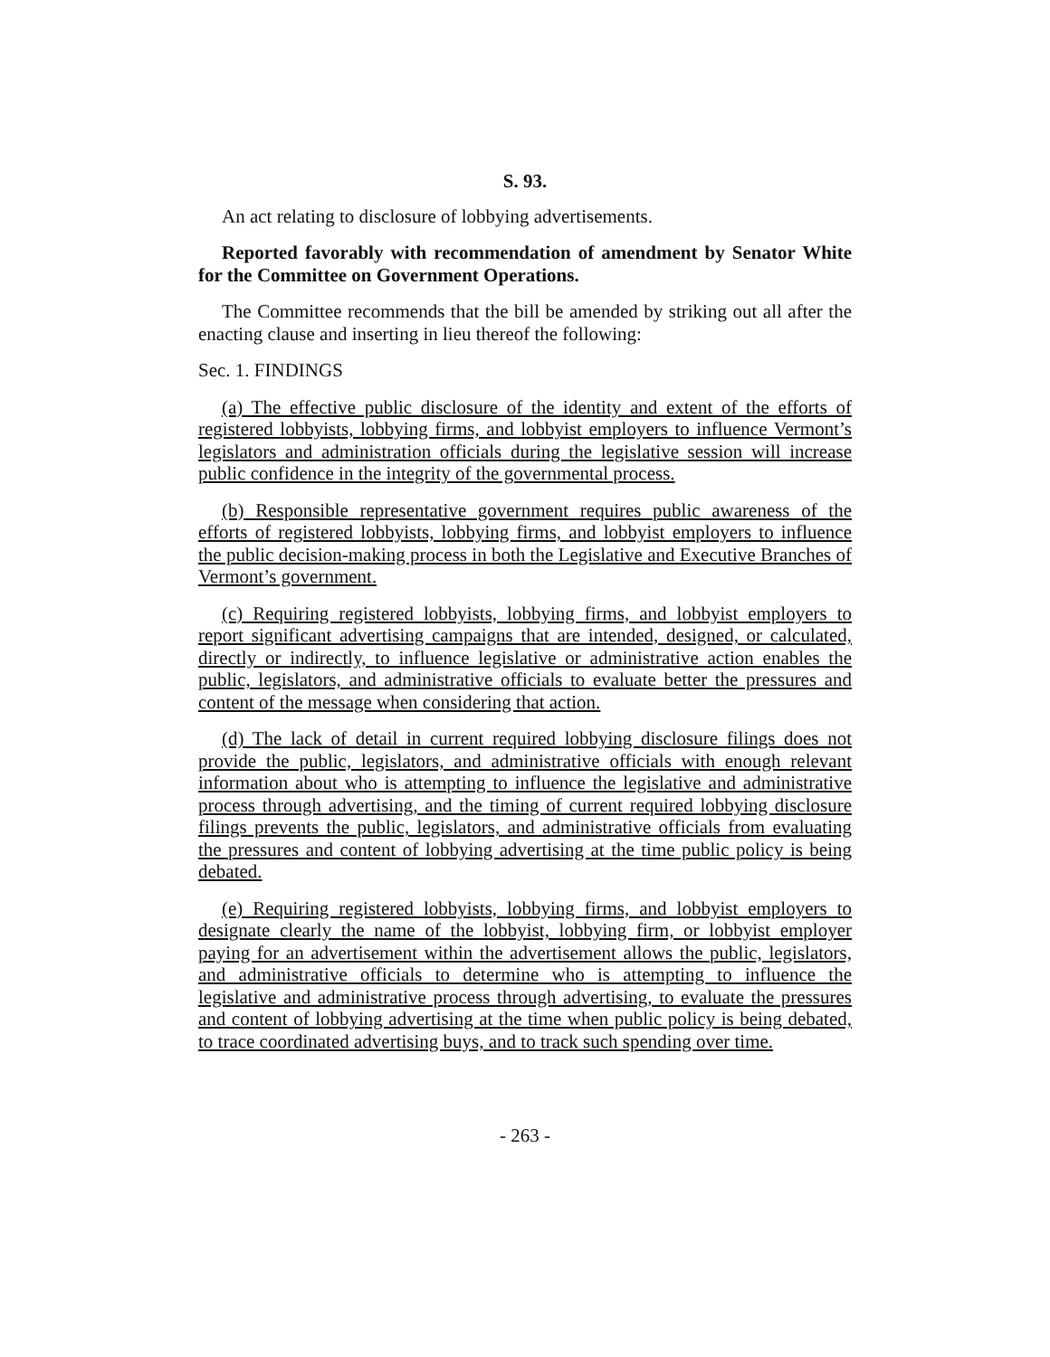S. 93.
An act relating to disclosure of lobbying advertisements.
Reported favorably with recommendation of amendment by Senator White for the Committee on Government Operations.
The Committee recommends that the bill be amended by striking out all after the enacting clause and inserting in lieu thereof the following:
Sec. 1. FINDINGS
(a) The effective public disclosure of the identity and extent of the efforts of registered lobbyists, lobbying firms, and lobbyist employers to influence Vermont’s legislators and administration officials during the legislative session will increase public confidence in the integrity of the governmental process.
(b) Responsible representative government requires public awareness of the efforts of registered lobbyists, lobbying firms, and lobbyist employers to influence the public decision-making process in both the Legislative and Executive Branches of Vermont’s government.
(c) Requiring registered lobbyists, lobbying firms, and lobbyist employers to report significant advertising campaigns that are intended, designed, or calculated, directly or indirectly, to influence legislative or administrative action enables the public, legislators, and administrative officials to evaluate better the pressures and content of the message when considering that action.
(d) The lack of detail in current required lobbying disclosure filings does not provide the public, legislators, and administrative officials with enough relevant information about who is attempting to influence the legislative and administrative process through advertising, and the timing of current required lobbying disclosure filings prevents the public, legislators, and administrative officials from evaluating the pressures and content of lobbying advertising at the time public policy is being debated.
(e) Requiring registered lobbyists, lobbying firms, and lobbyist employers to designate clearly the name of the lobbyist, lobbying firm, or lobbyist employer paying for an advertisement within the advertisement allows the public, legislators, and administrative officials to determine who is attempting to influence the legislative and administrative process through advertising, to evaluate the pressures and content of lobbying advertising at the time when public policy is being debated, to trace coordinated advertising buys, and to track such spending over time.
- 263 -